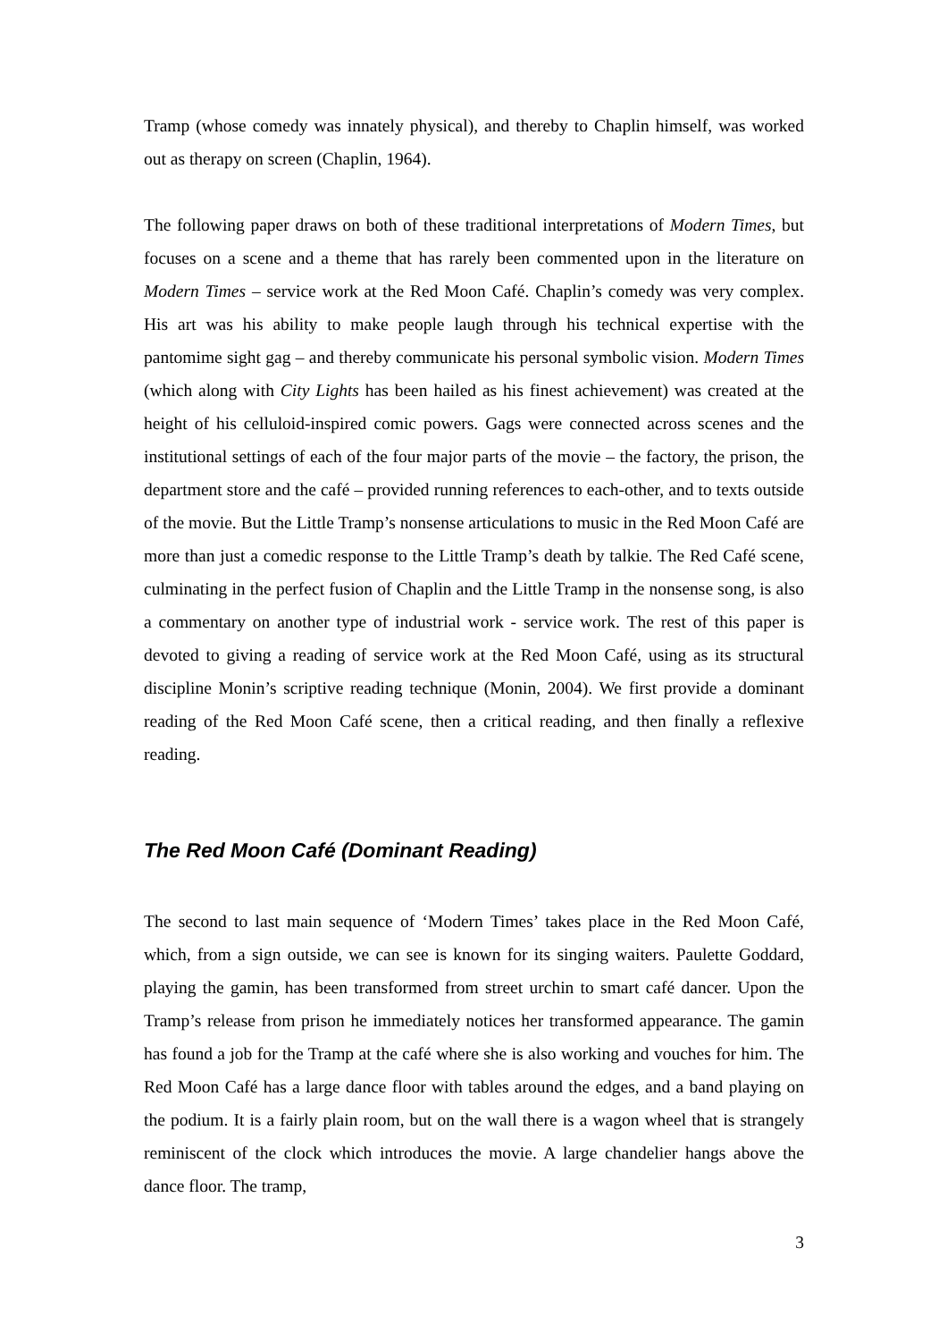Tramp (whose comedy was innately physical), and thereby to Chaplin himself, was worked out as therapy on screen (Chaplin, 1964).
The following paper draws on both of these traditional interpretations of Modern Times, but focuses on a scene and a theme that has rarely been commented upon in the literature on Modern Times – service work at the Red Moon Café. Chaplin’s comedy was very complex. His art was his ability to make people laugh through his technical expertise with the pantomime sight gag – and thereby communicate his personal symbolic vision. Modern Times (which along with City Lights has been hailed as his finest achievement) was created at the height of his celluloid-inspired comic powers. Gags were connected across scenes and the institutional settings of each of the four major parts of the movie – the factory, the prison, the department store and the café – provided running references to each-other, and to texts outside of the movie. But the Little Tramp’s nonsense articulations to music in the Red Moon Café are more than just a comedic response to the Little Tramp’s death by talkie. The Red Café scene, culminating in the perfect fusion of Chaplin and the Little Tramp in the nonsense song, is also a commentary on another type of industrial work - service work. The rest of this paper is devoted to giving a reading of service work at the Red Moon Café, using as its structural discipline Monin’s scriptive reading technique (Monin, 2004). We first provide a dominant reading of the Red Moon Café scene, then a critical reading, and then finally a reflexive reading.
The Red Moon Café (Dominant Reading)
The second to last main sequence of ‘Modern Times’ takes place in the Red Moon Café, which, from a sign outside, we can see is known for its singing waiters. Paulette Goddard, playing the gamin, has been transformed from street urchin to smart café dancer. Upon the Tramp’s release from prison he immediately notices her transformed appearance. The gamin has found a job for the Tramp at the café where she is also working and vouches for him. The Red Moon Café has a large dance floor with tables around the edges, and a band playing on the podium. It is a fairly plain room, but on the wall there is a wagon wheel that is strangely reminiscent of the clock which introduces the movie. A large chandelier hangs above the dance floor. The tramp,
3